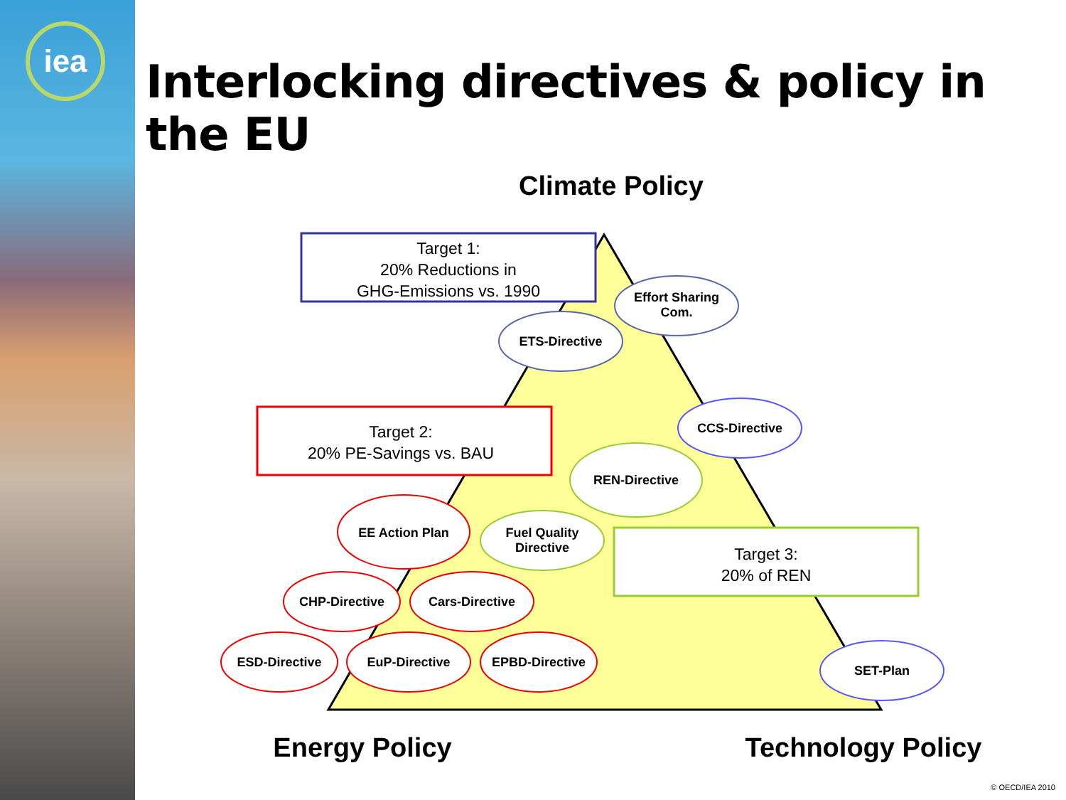iea
Interlocking directives & policy in the EU
Climate Policy
Target 1:
20% Reductions in
GHG-Emissions vs. 1990
Effort Sharing
Com.
ETS-Directive
CCS-Directive
Target 2:
20% PE-Savings vs. BAU
REN-Directive
EE Action Plan
Fuel Quality
Directive
Target 3:
20% of REN
CHP-Directive Cars-Directive
ESD-Directive EuP-Directive EPBD-Directive
SET-Plan
Energy Policy Technology Policy
© OECD/IEA 2010